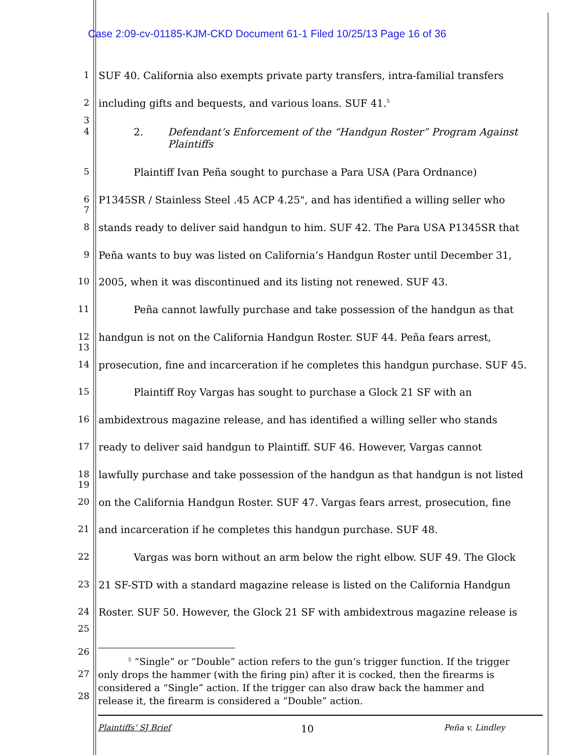Case 2:09-cv-01185-KJM-CKD Document 61-1 Filed 10/25/13 Page 16 of 36
1 SUF 40. California also exempts private party transfers, intra-familial transfers
2 including gifts and bequests, and various loans. SUF 41.<sup>5</sup>
3
4 2. Defendant’s Enforcement of the “Handgun Roster” Program Against
Plaintiffs
5 Plaintiff Ivan Peña sought to purchase a Para USA (Para Ordnance)
6
7 P1345SR / Stainless Steel .45 ACP 4.25", and has identified a willing seller who
8 stands ready to deliver said handgun to him. SUF 42. The Para USA P1345SR that
9 Peña wants to buy was listed on California’s Handgun Roster until December 31,
10 2005, when it was discontinued and its listing not renewed. SUF 43.
11 Peña cannot lawfully purchase and take possession of the handgun as that
12
13 handgun is not on the California Handgun Roster. SUF 44. Peña fears arrest,
14 prosecution, fine and incarceration if he completes this handgun purchase. SUF 45.
15 Plaintiff Roy Vargas has sought to purchase a Glock 21 SF with an
16 ambidextrous magazine release, and has identified a willing seller who stands
17 ready to deliver said handgun to Plaintiff. SUF 46. However, Vargas cannot
18
19 lawfully purchase and take possession of the handgun as that handgun is not listed
20 on the California Handgun Roster. SUF 47. Vargas fears arrest, prosecution, fine
21 and incarceration if he completes this handgun purchase. SUF 48.
22 Vargas was born without an arm below the right elbow. SUF 49. The Glock
23 21 SF-STD with a standard magazine release is listed on the California Handgun
24 Roster. SUF 50. However, the Glock 21 SF with ambidextrous magazine release is
25
26
<sup>5</sup> “Single” or “Double” action refers to the gun’s trigger function. If the trigger
only drops the hammer (with the firing pin) after it is cocked, then the firearms is
considered a “Single” action. If the trigger can also draw back the hammer and
release it, the firearm is considered a “Double” action.
27
28
Plaintiffs’ SJ Brief 10 Peña v. Lindley